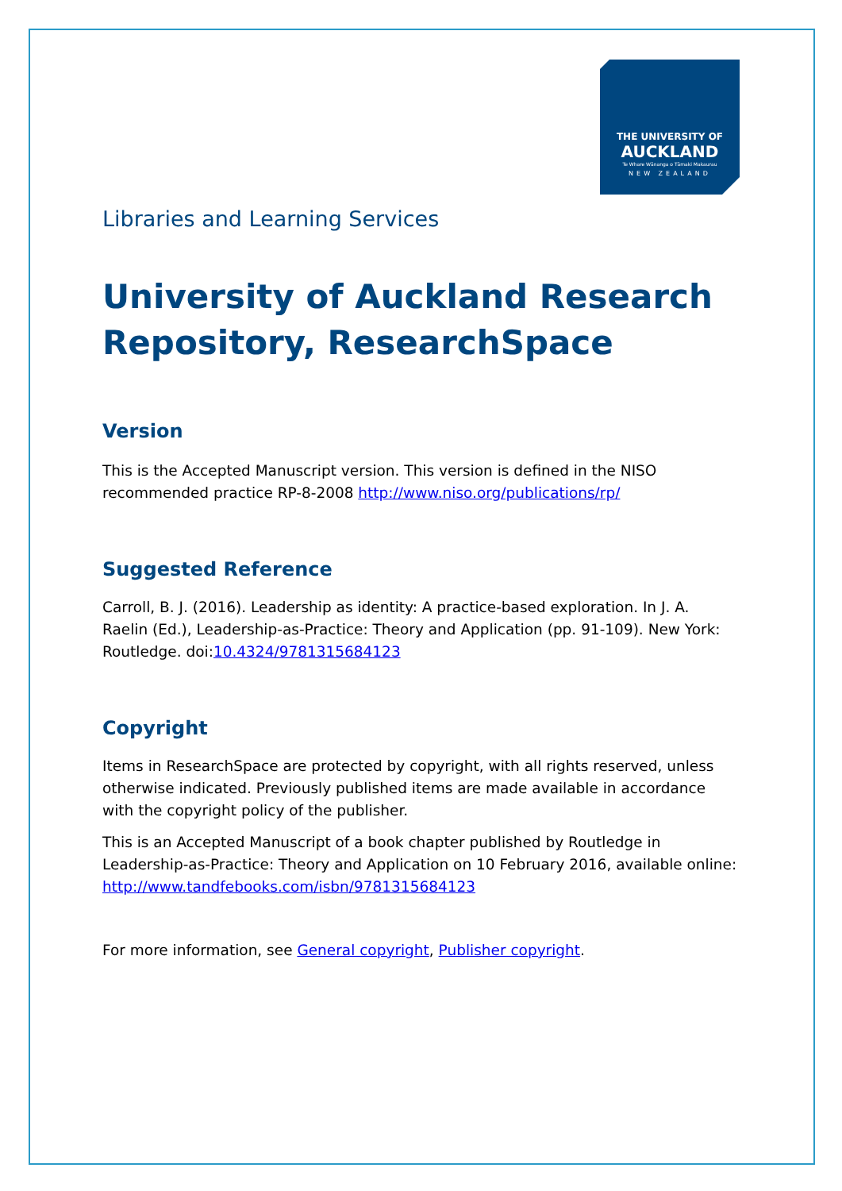THE UNIVERSITY OF
AUCKLAND
Te Whare Wānanga o Tāmaki Makaurau
NEW ZEALAND
Libraries and Learning Services
University of Auckland Research Repository, ResearchSpace
Version
This is the Accepted Manuscript version. This version is defined in the NISO recommended practice RP-8-2008 http://www.niso.org/publications/rp/
Suggested Reference
Carroll, B. J. (2016). Leadership as identity: A practice-based exploration. In J. A. Raelin (Ed.), Leadership-as-Practice: Theory and Application (pp. 91-109). New York: Routledge. doi:10.4324/9781315684123
Copyright
Items in ResearchSpace are protected by copyright, with all rights reserved, unless otherwise indicated. Previously published items are made available in accordance with the copyright policy of the publisher.
This is an Accepted Manuscript of a book chapter published by Routledge in Leadership-as-Practice: Theory and Application on 10 February 2016, available online: http://www.tandfebooks.com/isbn/9781315684123
For more information, see General copyright, Publisher copyright.